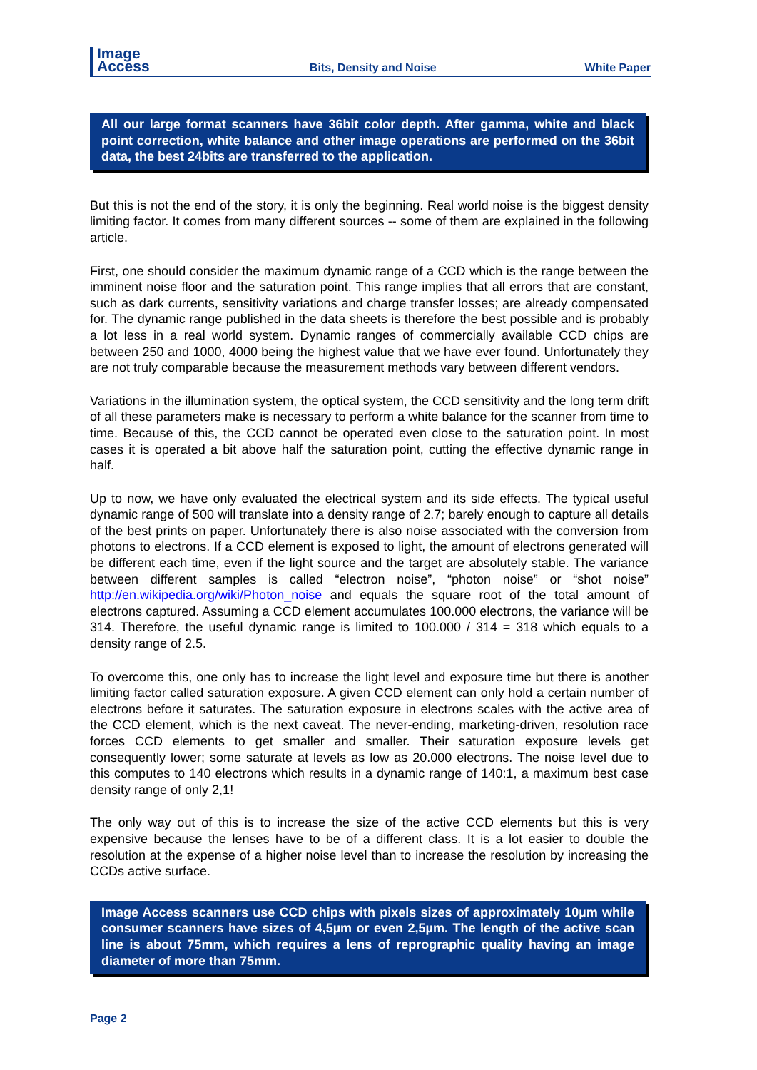Image
Access
Bits, Density and Noise
White Paper
All our large format scanners have 36bit color depth. After gamma, white and black point correction, white balance and other image operations are performed on the 36bit data, the best 24bits are transferred to the application.
But this is not the end of the story, it is only the beginning. Real world noise is the biggest density limiting factor. It comes from many different sources -- some of them are explained in the following article.
First, one should consider the maximum dynamic range of a CCD which is the range between the imminent noise floor and the saturation point. This range implies that all errors that are constant, such as dark currents, sensitivity variations and charge transfer losses; are already compensated for. The dynamic range published in the data sheets is therefore the best possible and is probably a lot less in a real world system. Dynamic ranges of commercially available CCD chips are between 250 and 1000, 4000 being the highest value that we have ever found. Unfortunately they are not truly comparable because the measurement methods vary between different vendors.
Variations in the illumination system, the optical system, the CCD sensitivity and the long term drift of all these parameters make is necessary to perform a white balance for the scanner from time to time. Because of this, the CCD cannot be operated even close to the saturation point. In most cases it is operated a bit above half the saturation point, cutting the effective dynamic range in half.
Up to now, we have only evaluated the electrical system and its side effects. The typical useful dynamic range of 500 will translate into a density range of 2.7; barely enough to capture all details of the best prints on paper. Unfortunately there is also noise associated with the conversion from photons to electrons. If a CCD element is exposed to light, the amount of electrons generated will be different each time, even if the light source and the target are absolutely stable. The variance between different samples is called “electron noise”, “photon noise” or “shot noise” http://en.wikipedia.org/wiki/Photon_noise and equals the square root of the total amount of electrons captured. Assuming a CCD element accumulates 100.000 electrons, the variance will be 314. Therefore, the useful dynamic range is limited to 100.000 / 314 = 318 which equals to a density range of 2.5.
To overcome this, one only has to increase the light level and exposure time but there is another limiting factor called saturation exposure. A given CCD element can only hold a certain number of electrons before it saturates. The saturation exposure in electrons scales with the active area of the CCD element, which is the next caveat. The never-ending, marketing-driven, resolution race forces CCD elements to get smaller and smaller. Their saturation exposure levels get consequently lower; some saturate at levels as low as 20.000 electrons. The noise level due to this computes to 140 electrons which results in a dynamic range of 140:1, a maximum best case density range of only 2,1!
The only way out of this is to increase the size of the active CCD elements but this is very expensive because the lenses have to be of a different class. It is a lot easier to double the resolution at the expense of a higher noise level than to increase the resolution by increasing the CCDs active surface.
Image Access scanners use CCD chips with pixels sizes of approximately 10µm while consumer scanners have sizes of 4,5µm or even 2,5µm. The length of the active scan line is about 75mm, which requires a lens of reprographic quality having an image diameter of more than 75mm.
Page 2